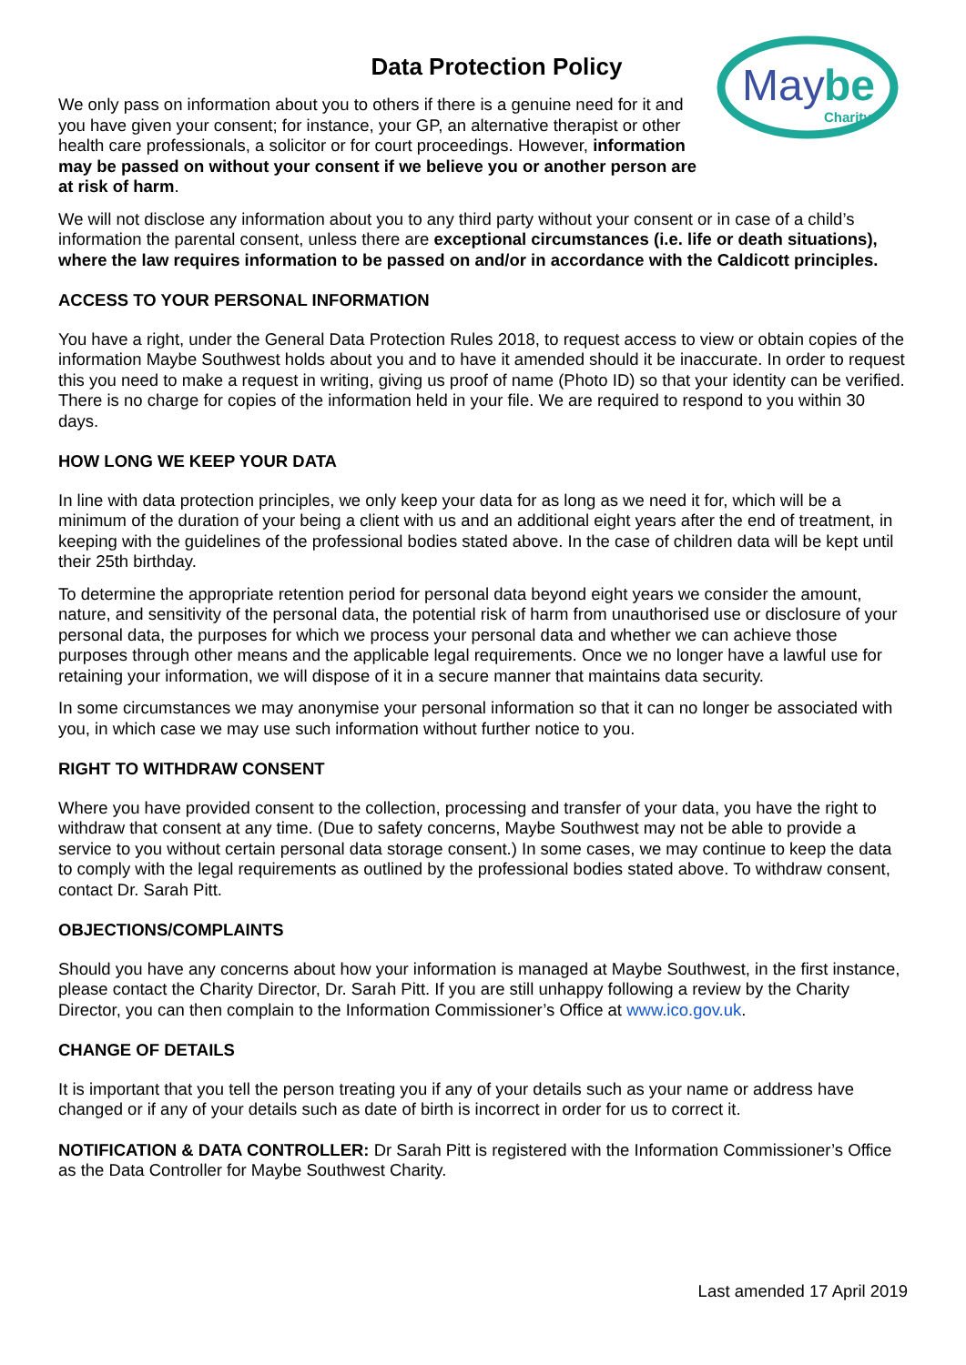Data Protection Policy
We only pass on information about you to others if there is a genuine need for it and you have given your consent; for instance, your GP, an alternative therapist or other health care professionals, a solicitor or for court proceedings. However, information may be passed on without your consent if we believe you or another person are at risk of harm.
May
be
Charity
We will not disclose any information about you to any third party without your consent or in case of a child’s information the parental consent, unless there are exceptional circumstances (i.e. life or death situations), where the law requires information to be passed on and/or in accordance with the Caldicott principles.
ACCESS TO YOUR PERSONAL INFORMATION
You have a right, under the General Data Protection Rules 2018, to request access to view or obtain copies of the information Maybe Southwest holds about you and to have it amended should it be inaccurate. In order to request this you need to make a request in writing, giving us proof of name (Photo ID) so that your identity can be verified. There is no charge for copies of the information held in your file. We are required to respond to you within 30 days.
HOW LONG WE KEEP YOUR DATA
In line with data protection principles, we only keep your data for as long as we need it for, which will be a minimum of the duration of your being a client with us and an additional eight years after the end of treatment, in keeping with the guidelines of the professional bodies stated above. In the case of children data will be kept until their 25th birthday.
To determine the appropriate retention period for personal data beyond eight years we consider the amount, nature, and sensitivity of the personal data, the potential risk of harm from unauthorised use or disclosure of your personal data, the purposes for which we process your personal data and whether we can achieve those purposes through other means and the applicable legal requirements. Once we no longer have a lawful use for retaining your information, we will dispose of it in a secure manner that maintains data security.
In some circumstances we may anonymise your personal information so that it can no longer be associated with you, in which case we may use such information without further notice to you.
RIGHT TO WITHDRAW CONSENT
Where you have provided consent to the collection, processing and transfer of your data, you have the right to withdraw that consent at any time. (Due to safety concerns, Maybe Southwest may not be able to provide a service to you without certain personal data storage consent.) In some cases, we may continue to keep the data to comply with the legal requirements as outlined by the professional bodies stated above. To withdraw consent, contact Dr. Sarah Pitt.
OBJECTIONS/COMPLAINTS
Should you have any concerns about how your information is managed at Maybe Southwest, in the first instance, please contact the Charity Director, Dr. Sarah Pitt. If you are still unhappy following a review by the Charity Director, you can then complain to the Information Commissioner’s Office at www.ico.gov.uk.
CHANGE OF DETAILS
It is important that you tell the person treating you if any of your details such as your name or address have changed or if any of your details such as date of birth is incorrect in order for us to correct it.
NOTIFICATION & DATA CONTROLLER: Dr Sarah Pitt is registered with the Information Commissioner’s Office as the Data Controller for Maybe Southwest Charity.
Last amended 17 April 2019